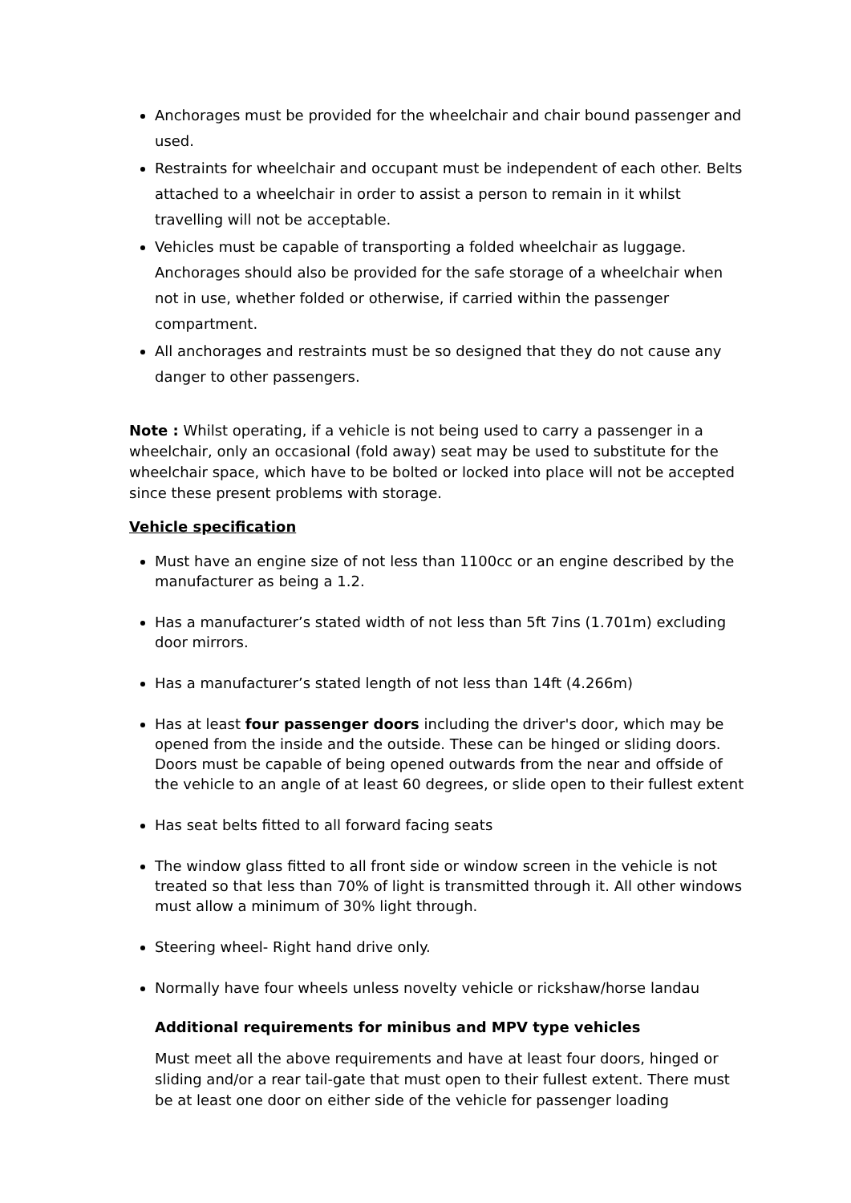Anchorages must be provided for the wheelchair and chair bound passenger and used.
Restraints for wheelchair and occupant must be independent of each other. Belts attached to a wheelchair in order to assist a person to remain in it whilst travelling will not be acceptable.
Vehicles must be capable of transporting a folded wheelchair as luggage. Anchorages should also be provided for the safe storage of a wheelchair when not in use, whether folded or otherwise, if carried within the passenger compartment.
All anchorages and restraints must be so designed that they do not cause any danger to other passengers.
Note : Whilst operating, if a vehicle is not being used to carry a passenger in a wheelchair, only an occasional (fold away) seat may be used to substitute for the wheelchair space, which have to be bolted or locked into place will not be accepted since these present problems with storage.
Vehicle specification
Must have an engine size of not less than 1100cc or an engine described by the manufacturer as being a 1.2.
Has a manufacturer’s stated width of not less than 5ft 7ins (1.701m) excluding door mirrors.
Has a manufacturer’s stated length of not less than 14ft (4.266m)
Has at least four passenger doors including the driver's door, which may be opened from the inside and the outside. These can be hinged or sliding doors. Doors must be capable of being opened outwards from the near and offside of the vehicle to an angle of at least 60 degrees, or slide open to their fullest extent
Has seat belts fitted to all forward facing seats
The window glass fitted to all front side or window screen in the vehicle is not treated so that less than 70% of light is transmitted through it. All other windows must allow a minimum of 30% light through.
Steering wheel- Right hand drive only.
Normally have four wheels unless novelty vehicle or rickshaw/horse landau
Additional requirements for minibus and MPV type vehicles
Must meet all the above requirements and have at least four doors, hinged or sliding and/or a rear tail-gate that must open to their fullest extent. There must be at least one door on either side of the vehicle for passenger loading